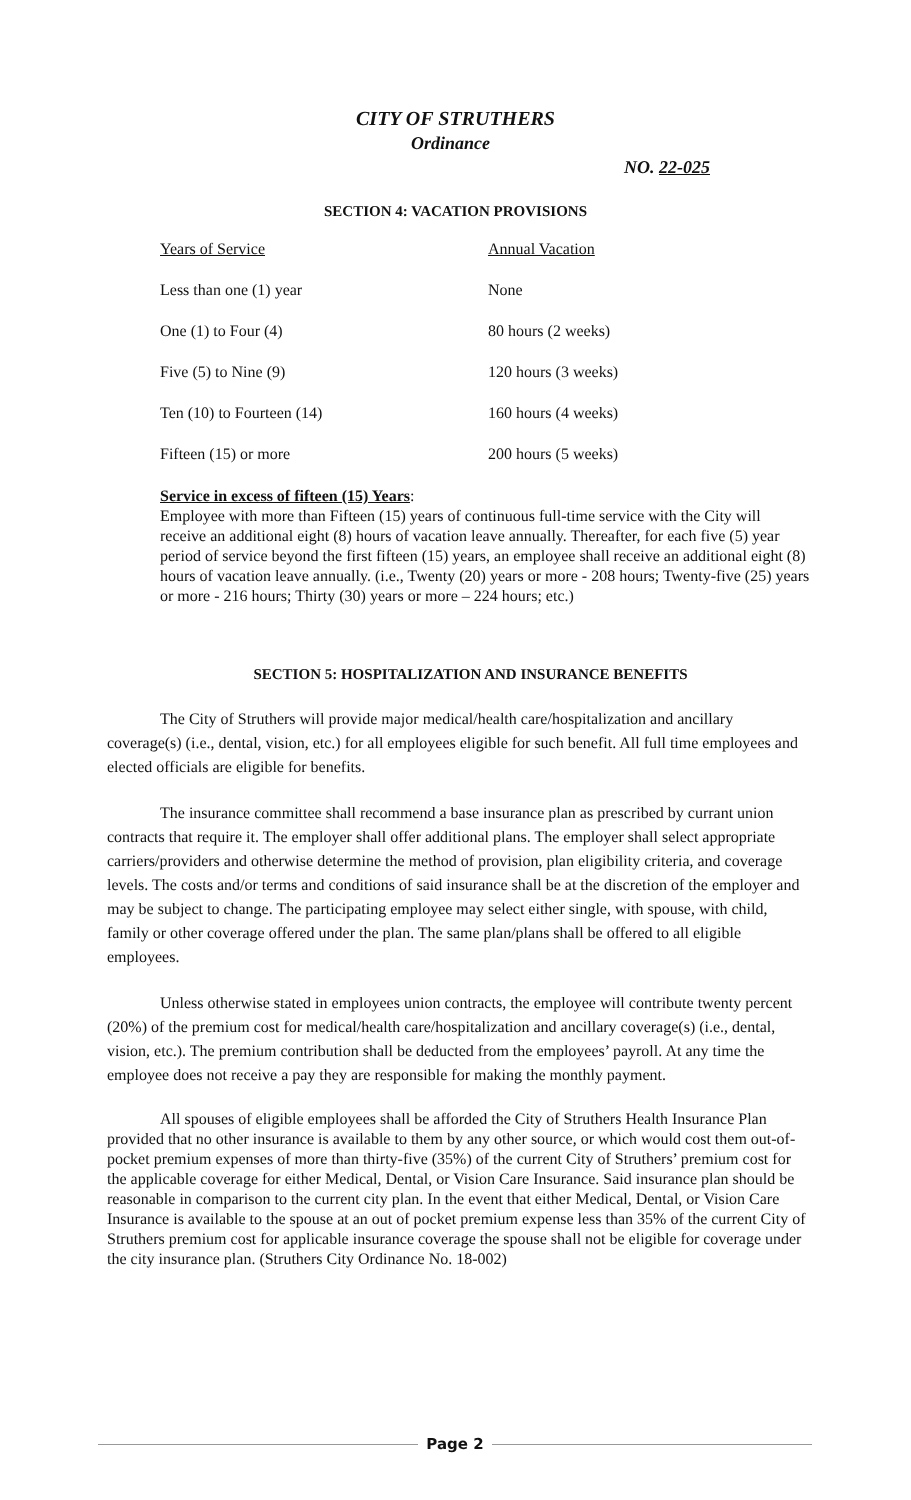CITY OF STRUTHERS
Ordinance
NO. 22-025
SECTION 4: VACATION PROVISIONS
| Years of Service | Annual Vacation |
| --- | --- |
| Less than one (1) year | None |
| One (1) to Four (4) | 80 hours (2 weeks) |
| Five (5) to Nine (9) | 120 hours (3 weeks) |
| Ten (10) to Fourteen (14) | 160 hours (4 weeks) |
| Fifteen (15) or more | 200 hours (5 weeks) |
Service in excess of fifteen (15) Years:
Employee with more than Fifteen (15) years of continuous full-time service with the City will receive an additional eight (8) hours of vacation leave annually. Thereafter, for each five (5) year period of service beyond the first fifteen (15) years, an employee shall receive an additional eight (8) hours of vacation leave annually. (i.e., Twenty (20) years or more - 208 hours; Twenty-five (25) years or more - 216 hours; Thirty (30) years or more – 224 hours; etc.)
SECTION 5: HOSPITALIZATION AND INSURANCE BENEFITS
The City of Struthers will provide major medical/health care/hospitalization and ancillary coverage(s) (i.e., dental, vision, etc.) for all employees eligible for such benefit. All full time employees and elected officials are eligible for benefits.
The insurance committee shall recommend a base insurance plan as prescribed by currant union contracts that require it. The employer shall offer additional plans. The employer shall select appropriate carriers/providers and otherwise determine the method of provision, plan eligibility criteria, and coverage levels. The costs and/or terms and conditions of said insurance shall be at the discretion of the employer and may be subject to change. The participating employee may select either single, with spouse, with child, family or other coverage offered under the plan. The same plan/plans shall be offered to all eligible employees.
Unless otherwise stated in employees union contracts, the employee will contribute twenty percent (20%) of the premium cost for medical/health care/hospitalization and ancillary coverage(s) (i.e., dental, vision, etc.). The premium contribution shall be deducted from the employees’ payroll. At any time the employee does not receive a pay they are responsible for making the monthly payment.
All spouses of eligible employees shall be afforded the City of Struthers Health Insurance Plan provided that no other insurance is available to them by any other source, or which would cost them out-of-pocket premium expenses of more than thirty-five (35%) of the current City of Struthers’ premium cost for the applicable coverage for either Medical, Dental, or Vision Care Insurance. Said insurance plan should be reasonable in comparison to the current city plan. In the event that either Medical, Dental, or Vision Care Insurance is available to the spouse at an out of pocket premium expense less than 35% of the current City of Struthers premium cost for applicable insurance coverage the spouse shall not be eligible for coverage under the city insurance plan. (Struthers City Ordinance No. 18-002)
Page 2